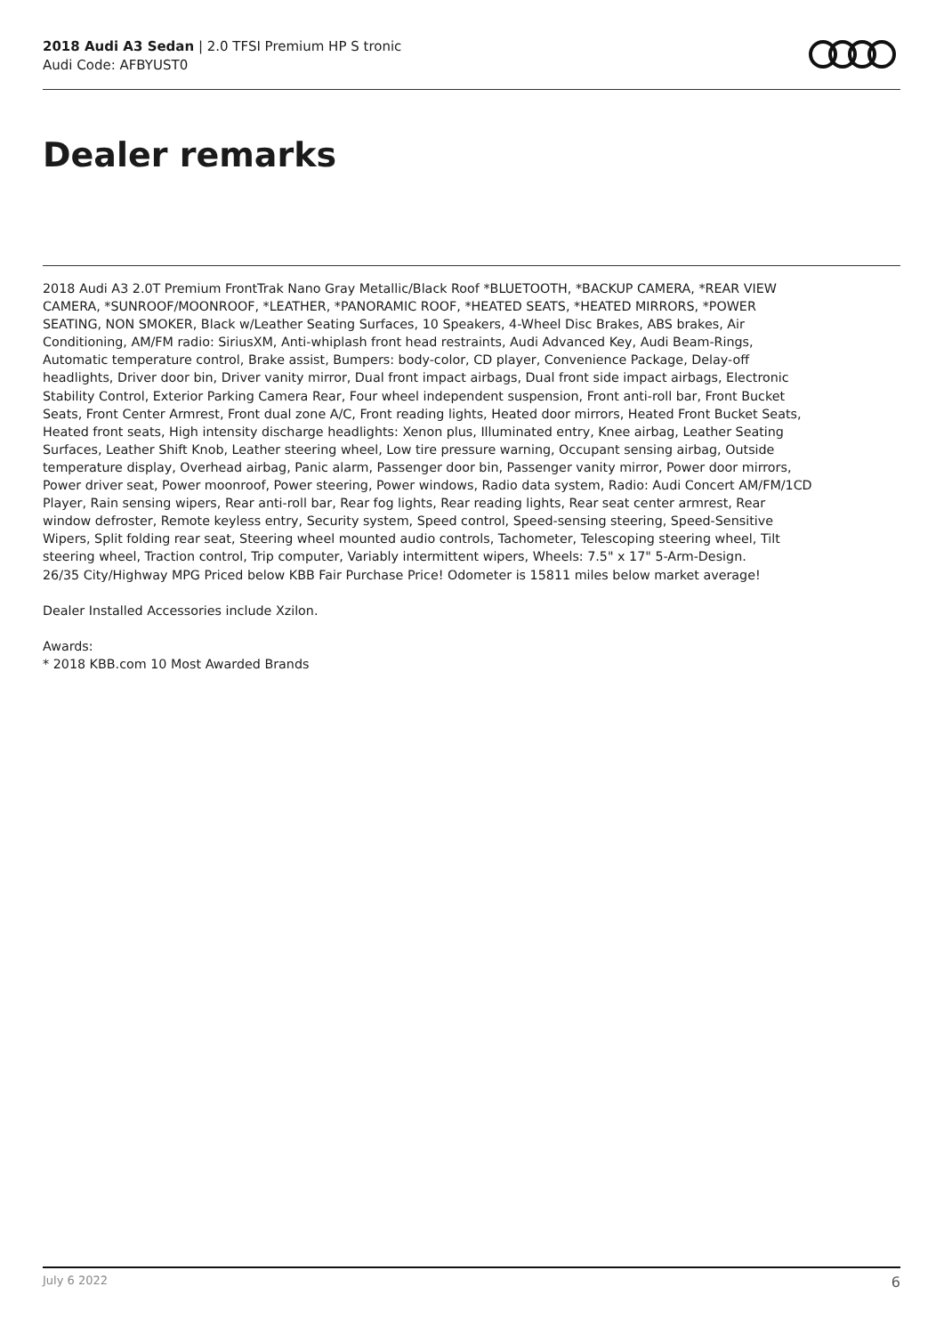2018 Audi A3 Sedan | 2.0 TFSI Premium HP S tronic
Audi Code: AFBYUST0
Dealer remarks
2018 Audi A3 2.0T Premium FrontTrak Nano Gray Metallic/Black Roof *BLUETOOTH, *BACKUP CAMERA, *REAR VIEW CAMERA, *SUNROOF/MOONROOF, *LEATHER, *PANORAMIC ROOF, *HEATED SEATS, *HEATED MIRRORS, *POWER SEATING, NON SMOKER, Black w/Leather Seating Surfaces, 10 Speakers, 4-Wheel Disc Brakes, ABS brakes, Air Conditioning, AM/FM radio: SiriusXM, Anti-whiplash front head restraints, Audi Advanced Key, Audi Beam-Rings, Automatic temperature control, Brake assist, Bumpers: body-color, CD player, Convenience Package, Delay-off headlights, Driver door bin, Driver vanity mirror, Dual front impact airbags, Dual front side impact airbags, Electronic Stability Control, Exterior Parking Camera Rear, Four wheel independent suspension, Front anti-roll bar, Front Bucket Seats, Front Center Armrest, Front dual zone A/C, Front reading lights, Heated door mirrors, Heated Front Bucket Seats, Heated front seats, High intensity discharge headlights: Xenon plus, Illuminated entry, Knee airbag, Leather Seating Surfaces, Leather Shift Knob, Leather steering wheel, Low tire pressure warning, Occupant sensing airbag, Outside temperature display, Overhead airbag, Panic alarm, Passenger door bin, Passenger vanity mirror, Power door mirrors, Power driver seat, Power moonroof, Power steering, Power windows, Radio data system, Radio: Audi Concert AM/FM/1CD Player, Rain sensing wipers, Rear anti-roll bar, Rear fog lights, Rear reading lights, Rear seat center armrest, Rear window defroster, Remote keyless entry, Security system, Speed control, Speed-sensing steering, Speed-Sensitive Wipers, Split folding rear seat, Steering wheel mounted audio controls, Tachometer, Telescoping steering wheel, Tilt steering wheel, Traction control, Trip computer, Variably intermittent wipers, Wheels: 7.5" x 17" 5-Arm-Design.
26/35 City/Highway MPG Priced below KBB Fair Purchase Price! Odometer is 15811 miles below market average!
Dealer Installed Accessories include Xzilon.
Awards:
* 2018 KBB.com 10 Most Awarded Brands
July 6 2022 6